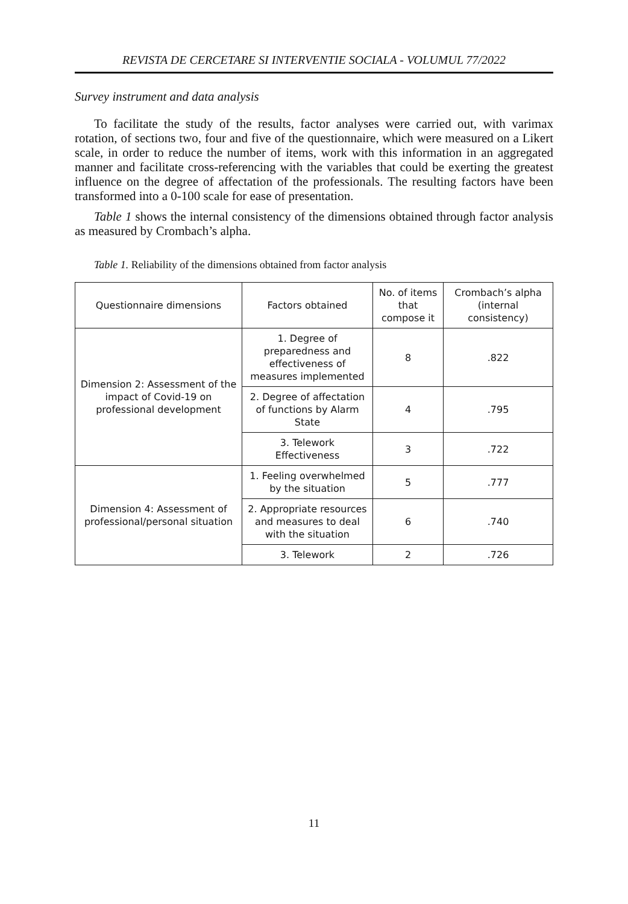REVISTA DE CERCETARE SI INTERVENTIE SOCIALA - VOLUMUL 77/2022
Survey instrument and data analysis
To facilitate the study of the results, factor analyses were carried out, with varimax rotation, of sections two, four and five of the questionnaire, which were measured on a Likert scale, in order to reduce the number of items, work with this information in an aggregated manner and facilitate cross-referencing with the variables that could be exerting the greatest influence on the degree of affectation of the professionals. The resulting factors have been transformed into a 0-100 scale for ease of presentation.
Table 1 shows the internal consistency of the dimensions obtained through factor analysis as measured by Crombach’s alpha.
Table 1. Reliability of the dimensions obtained from factor analysis
| Questionnaire dimensions | Factors obtained | No. of items that compose it | Crombach’s alpha (internal consistency) |
| Dimension 2: Assessment of the impact of Covid-19 on professional development | 1. Degree of preparedness and effectiveness of measures implemented | 8 | .822 |
| | 2. Degree of affectation of functions by Alarm State | 4 | .795 |
| | 3. Telework Effectiveness | 3 | .722 |
| Dimension 4: Assessment of professional/personal situation | 1. Feeling overwhelmed by the situation | 5 | .777 |
| | 2. Appropriate resources and measures to deal with the situation | 6 | .740 |
| | 3. Telework | 2 | .726 |
11